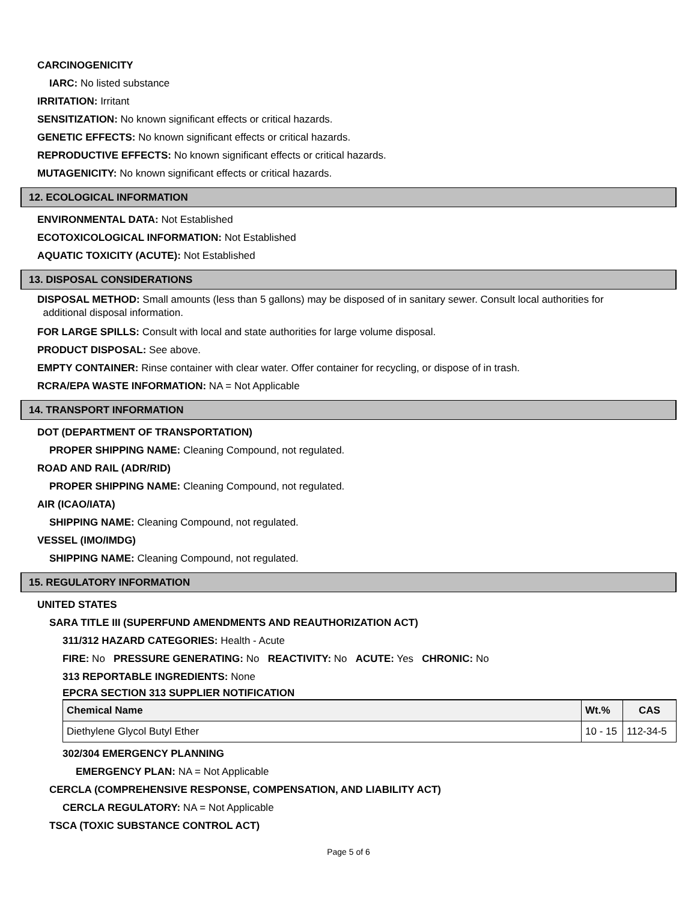CARCINOGENICITY
IARC: No listed substance
IRRITATION: Irritant
SENSITIZATION: No known significant effects or critical hazards.
GENETIC EFFECTS: No known significant effects or critical hazards.
REPRODUCTIVE EFFECTS: No known significant effects or critical hazards.
MUTAGENICITY: No known significant effects or critical hazards.
12. ECOLOGICAL INFORMATION
ENVIRONMENTAL DATA: Not Established
ECOTOXICOLOGICAL INFORMATION: Not Established
AQUATIC TOXICITY (ACUTE): Not Established
13. DISPOSAL CONSIDERATIONS
DISPOSAL METHOD: Small amounts (less than 5 gallons) may be disposed of in sanitary sewer. Consult local authorities for
additional disposal information.
FOR LARGE SPILLS: Consult with local and state authorities for large volume disposal.
PRODUCT DISPOSAL: See above.
EMPTY CONTAINER: Rinse container with clear water. Offer container for recycling, or dispose of in trash.
RCRA/EPA WASTE INFORMATION: NA = Not Applicable
14. TRANSPORT INFORMATION
DOT (DEPARTMENT OF TRANSPORTATION)
PROPER SHIPPING NAME: Cleaning Compound, not regulated.
ROAD AND RAIL (ADR/RID)
PROPER SHIPPING NAME: Cleaning Compound, not regulated.
AIR (ICAO/IATA)
SHIPPING NAME: Cleaning Compound, not regulated.
VESSEL (IMO/IMDG)
SHIPPING NAME: Cleaning Compound, not regulated.
15. REGULATORY INFORMATION
UNITED STATES
SARA TITLE III (SUPERFUND AMENDMENTS AND REAUTHORIZATION ACT)
311/312 HAZARD CATEGORIES: Health - Acute
FIRE: No PRESSURE GENERATING: No REACTIVITY: No ACUTE: Yes CHRONIC: No
313 REPORTABLE INGREDIENTS: None
EPCRA SECTION 313 SUPPLIER NOTIFICATION
| Chemical Name | Wt.% | CAS |
| --- | --- | --- |
| Diethylene Glycol Butyl Ether | 10 - 15 | 112-34-5 |
302/304 EMERGENCY PLANNING
EMERGENCY PLAN: NA = Not Applicable
CERCLA (COMPREHENSIVE RESPONSE, COMPENSATION, AND LIABILITY ACT)
CERCLA REGULATORY: NA = Not Applicable
TSCA (TOXIC SUBSTANCE CONTROL ACT)
Page 5 of 6